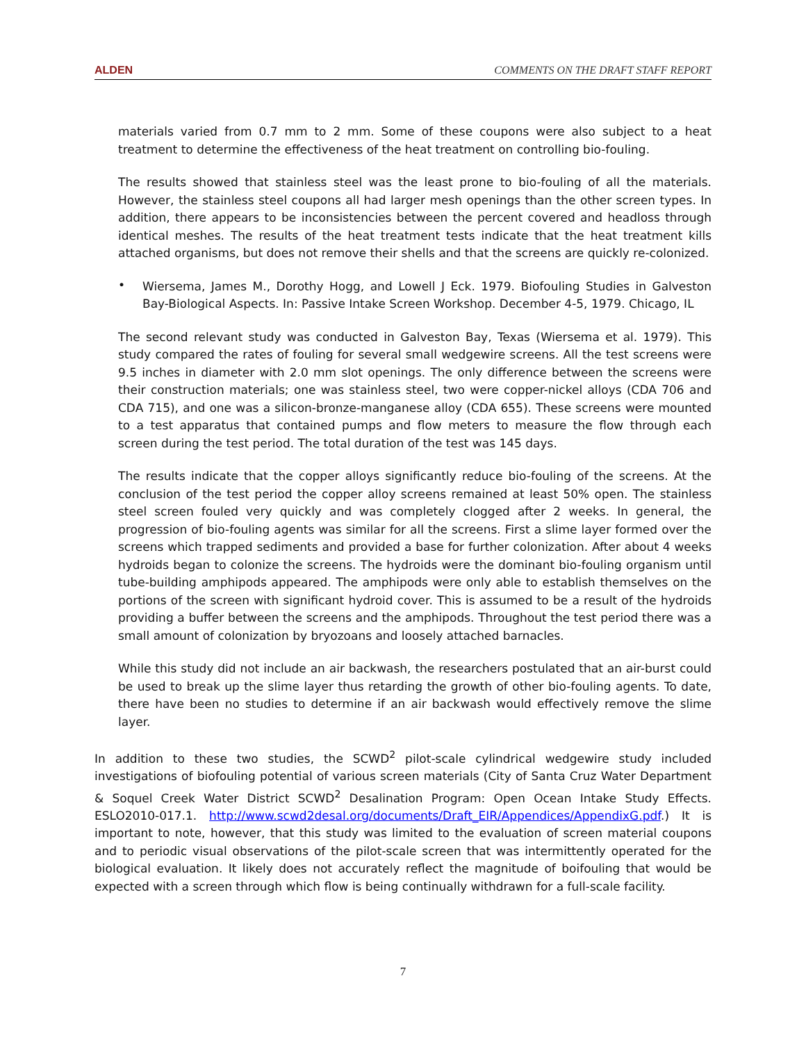ALDEN COMMENTS ON THE DRAFT STAFF REPORT
materials varied from 0.7 mm to 2 mm. Some of these coupons were also subject to a heat treatment to determine the effectiveness of the heat treatment on controlling bio-fouling.
The results showed that stainless steel was the least prone to bio-fouling of all the materials. However, the stainless steel coupons all had larger mesh openings than the other screen types. In addition, there appears to be inconsistencies between the percent covered and headloss through identical meshes. The results of the heat treatment tests indicate that the heat treatment kills attached organisms, but does not remove their shells and that the screens are quickly re-colonized.
•
Wiersema, James M., Dorothy Hogg, and Lowell J Eck. 1979. Biofouling Studies in Galveston Bay-Biological Aspects. In: Passive Intake Screen Workshop. December 4-5, 1979. Chicago, IL
The second relevant study was conducted in Galveston Bay, Texas (Wiersema et al. 1979). This study compared the rates of fouling for several small wedgewire screens. All the test screens were 9.5 inches in diameter with 2.0 mm slot openings. The only difference between the screens were their construction materials; one was stainless steel, two were copper-nickel alloys (CDA 706 and CDA 715), and one was a silicon-bronze-manganese alloy (CDA 655). These screens were mounted to a test apparatus that contained pumps and flow meters to measure the flow through each screen during the test period. The total duration of the test was 145 days.
The results indicate that the copper alloys significantly reduce bio-fouling of the screens. At the conclusion of the test period the copper alloy screens remained at least 50% open. The stainless steel screen fouled very quickly and was completely clogged after 2 weeks. In general, the progression of bio-fouling agents was similar for all the screens. First a slime layer formed over the screens which trapped sediments and provided a base for further colonization. After about 4 weeks hydroids began to colonize the screens. The hydroids were the dominant bio-fouling organism until tube-building amphipods appeared. The amphipods were only able to establish themselves on the portions of the screen with significant hydroid cover. This is assumed to be a result of the hydroids providing a buffer between the screens and the amphipods. Throughout the test period there was a small amount of colonization by bryozoans and loosely attached barnacles.
While this study did not include an air backwash, the researchers postulated that an air-burst could be used to break up the slime layer thus retarding the growth of other bio-fouling agents. To date, there have been no studies to determine if an air backwash would effectively remove the slime layer.
In addition to these two studies, the SCWD<sup>2</sup> pilot-scale cylindrical wedgewire study included investigations of biofouling potential of various screen materials (City of Santa Cruz Water Department & Soquel Creek Water District SCWD<sup>2</sup> Desalination Program: Open Ocean Intake Study Effects. ESLO2010-017.1. http://www.scwd2desal.org/documents/Draft_EIR/Appendices/AppendixG.pdf.) It is important to note, however, that this study was limited to the evaluation of screen material coupons and to periodic visual observations of the pilot-scale screen that was intermittently operated for the biological evaluation. It likely does not accurately reflect the magnitude of boifouling that would be expected with a screen through which flow is being continually withdrawn for a full-scale facility.
7